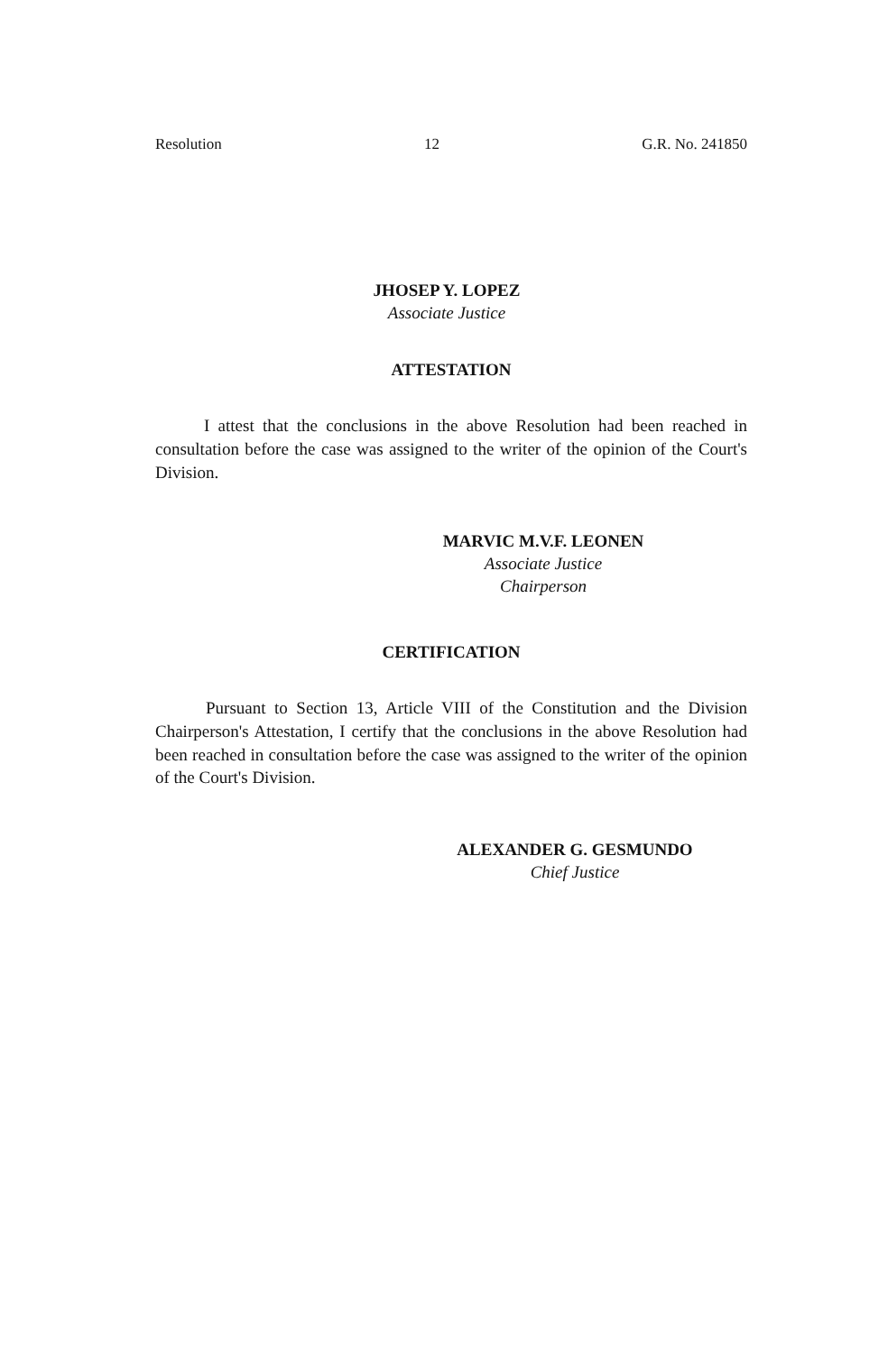Resolution 12 G.R. No. 241850
JHOSEP Y. LOPEZ
Associate Justice
ATTESTATION
I attest that the conclusions in the above Resolution had been reached in consultation before the case was assigned to the writer of the opinion of the Court's Division.
MARVIC M.V.F. LEONEN
Associate Justice
Chairperson
CERTIFICATION
Pursuant to Section 13, Article VIII of the Constitution and the Division Chairperson's Attestation, I certify that the conclusions in the above Resolution had been reached in consultation before the case was assigned to the writer of the opinion of the Court's Division.
ALEXANDER G. GESMUNDO
Chief Justice